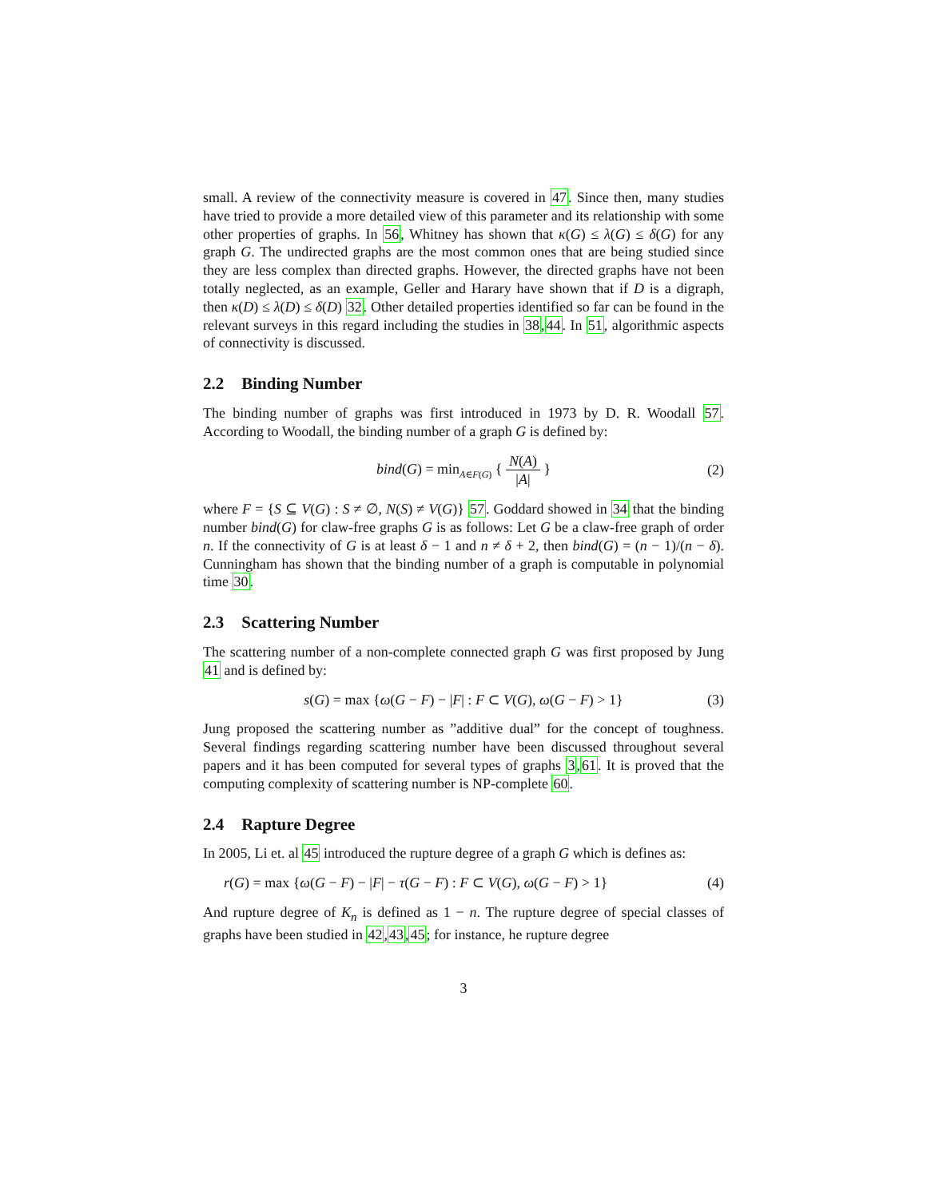small. A review of the connectivity measure is covered in 47. Since then, many studies have tried to provide a more detailed view of this parameter and its relationship with some other properties of graphs. In 56, Whitney has shown that κ(G) ≤ λ(G) ≤ δ(G) for any graph G. The undirected graphs are the most common ones that are being studied since they are less complex than directed graphs. However, the directed graphs have not been totally neglected, as an example, Geller and Harary have shown that if D is a digraph, then κ(D) ≤ λ(D) ≤ δ(D) 32. Other detailed properties identified so far can be found in the relevant surveys in this regard including the studies in 38,44. In 51, algorithmic aspects of connectivity is discussed.
2.2 Binding Number
The binding number of graphs was first introduced in 1973 by D. R. Woodall 57. According to Woodall, the binding number of a graph G is defined by:
bind(G) = min<sub>A∈F(G)</sub> { N(A) |A| } (2)
where F = {S ⊆ V(G) : S ≠ ∅, N(S) ≠ V(G)} 57. Goddard showed in 34 that the binding number bind(G) for claw-free graphs G is as follows: Let G be a claw-free graph of order n. If the connectivity of G is at least δ − 1 and n ≠ δ + 2, then bind(G) = (n − 1)/(n − δ). Cunningham has shown that the binding number of a graph is computable in polynomial time 30.
2.3 Scattering Number
The scattering number of a non-complete connected graph G was first proposed by Jung 41 and is defined by:
s(G) = max {ω(G − F) − |F| : F ⊂ V(G), ω(G − F) > 1} (3)
Jung proposed the scattering number as ”additive dual” for the concept of toughness. Several findings regarding scattering number have been discussed throughout several papers and it has been computed for several types of graphs 3,61. It is proved that the computing complexity of scattering number is NP-complete 60.
2.4 Rapture Degree
In 2005, Li et. al 45 introduced the rupture degree of a graph G which is defines as:
r(G) = max {ω(G − F) − |F| − τ(G − F) : F ⊂ V(G), ω(G − F) > 1} (4)
And rupture degree of K<sub>n</sub> is defined as 1 − n. The rupture degree of special classes of graphs have been studied in 42,43,45; for instance, he rupture degree
3